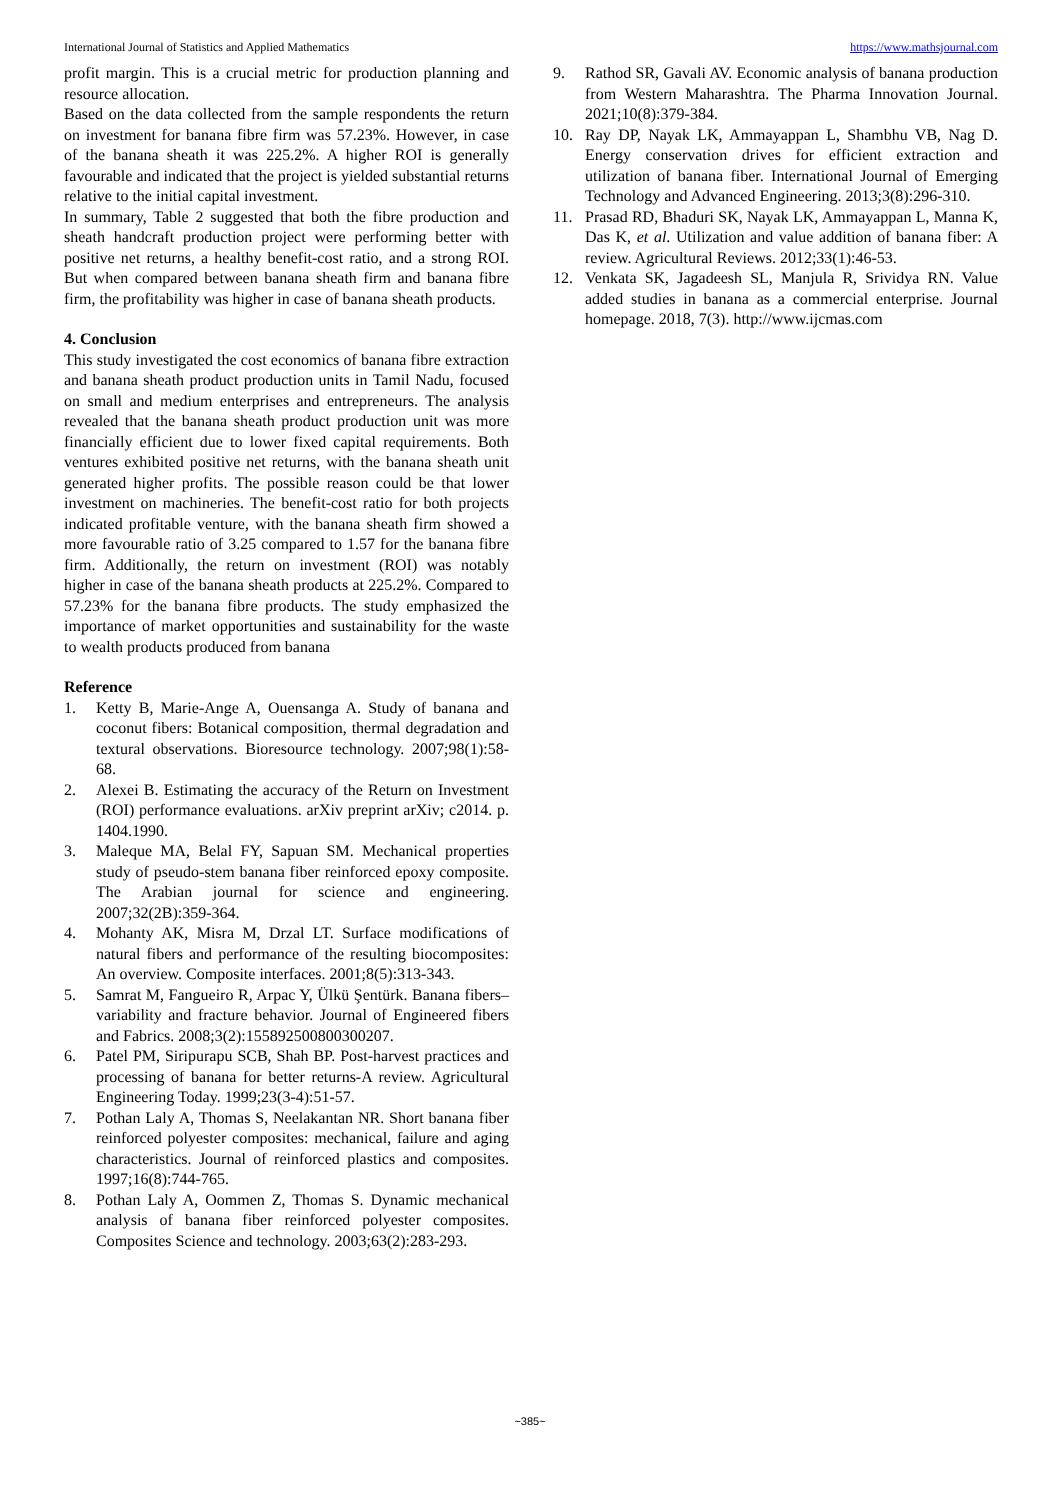International Journal of Statistics and Applied Mathematics https://www.mathsjournal.com
profit margin. This is a crucial metric for production planning and resource allocation.
Based on the data collected from the sample respondents the return on investment for banana fibre firm was 57.23%. However, in case of the banana sheath it was 225.2%. A higher ROI is generally favourable and indicated that the project is yielded substantial returns relative to the initial capital investment.
In summary, Table 2 suggested that both the fibre production and sheath handcraft production project were performing better with positive net returns, a healthy benefit-cost ratio, and a strong ROI. But when compared between banana sheath firm and banana fibre firm, the profitability was higher in case of banana sheath products.
4. Conclusion
This study investigated the cost economics of banana fibre extraction and banana sheath product production units in Tamil Nadu, focused on small and medium enterprises and entrepreneurs. The analysis revealed that the banana sheath product production unit was more financially efficient due to lower fixed capital requirements. Both ventures exhibited positive net returns, with the banana sheath unit generated higher profits. The possible reason could be that lower investment on machineries. The benefit-cost ratio for both projects indicated profitable venture, with the banana sheath firm showed a more favourable ratio of 3.25 compared to 1.57 for the banana fibre firm. Additionally, the return on investment (ROI) was notably higher in case of the banana sheath products at 225.2%. Compared to 57.23% for the banana fibre products. The study emphasized the importance of market opportunities and sustainability for the waste to wealth products produced from banana
Reference
1. Ketty B, Marie-Ange A, Ouensanga A. Study of banana and coconut fibers: Botanical composition, thermal degradation and textural observations. Bioresource technology. 2007;98(1):58-68.
2. Alexei B. Estimating the accuracy of the Return on Investment (ROI) performance evaluations. arXiv preprint arXiv; c2014. p. 1404.1990.
3. Maleque MA, Belal FY, Sapuan SM. Mechanical properties study of pseudo-stem banana fiber reinforced epoxy composite. The Arabian journal for science and engineering. 2007;32(2B):359-364.
4. Mohanty AK, Misra M, Drzal LT. Surface modifications of natural fibers and performance of the resulting biocomposites: An overview. Composite interfaces. 2001;8(5):313-343.
5. Samrat M, Fangueiro R, Arpac Y, Ülkü Şentürk. Banana fibers–variability and fracture behavior. Journal of Engineered fibers and Fabrics. 2008;3(2):155892500800300207.
6. Patel PM, Siripurapu SCB, Shah BP. Post-harvest practices and processing of banana for better returns-A review. Agricultural Engineering Today. 1999;23(3-4):51-57.
7. Pothan Laly A, Thomas S, Neelakantan NR. Short banana fiber reinforced polyester composites: mechanical, failure and aging characteristics. Journal of reinforced plastics and composites. 1997;16(8):744-765.
8. Pothan Laly A, Oommen Z, Thomas S. Dynamic mechanical analysis of banana fiber reinforced polyester composites. Composites Science and technology. 2003;63(2):283-293.
9. Rathod SR, Gavali AV. Economic analysis of banana production from Western Maharashtra. The Pharma Innovation Journal. 2021;10(8):379-384.
10. Ray DP, Nayak LK, Ammayappan L, Shambhu VB, Nag D. Energy conservation drives for efficient extraction and utilization of banana fiber. International Journal of Emerging Technology and Advanced Engineering. 2013;3(8):296-310.
11. Prasad RD, Bhaduri SK, Nayak LK, Ammayappan L, Manna K, Das K, et al. Utilization and value addition of banana fiber: A review. Agricultural Reviews. 2012;33(1):46-53.
12. Venkata SK, Jagadeesh SL, Manjula R, Srividya RN. Value added studies in banana as a commercial enterprise. Journal homepage. 2018, 7(3). http://www.ijcmas.com
~385~